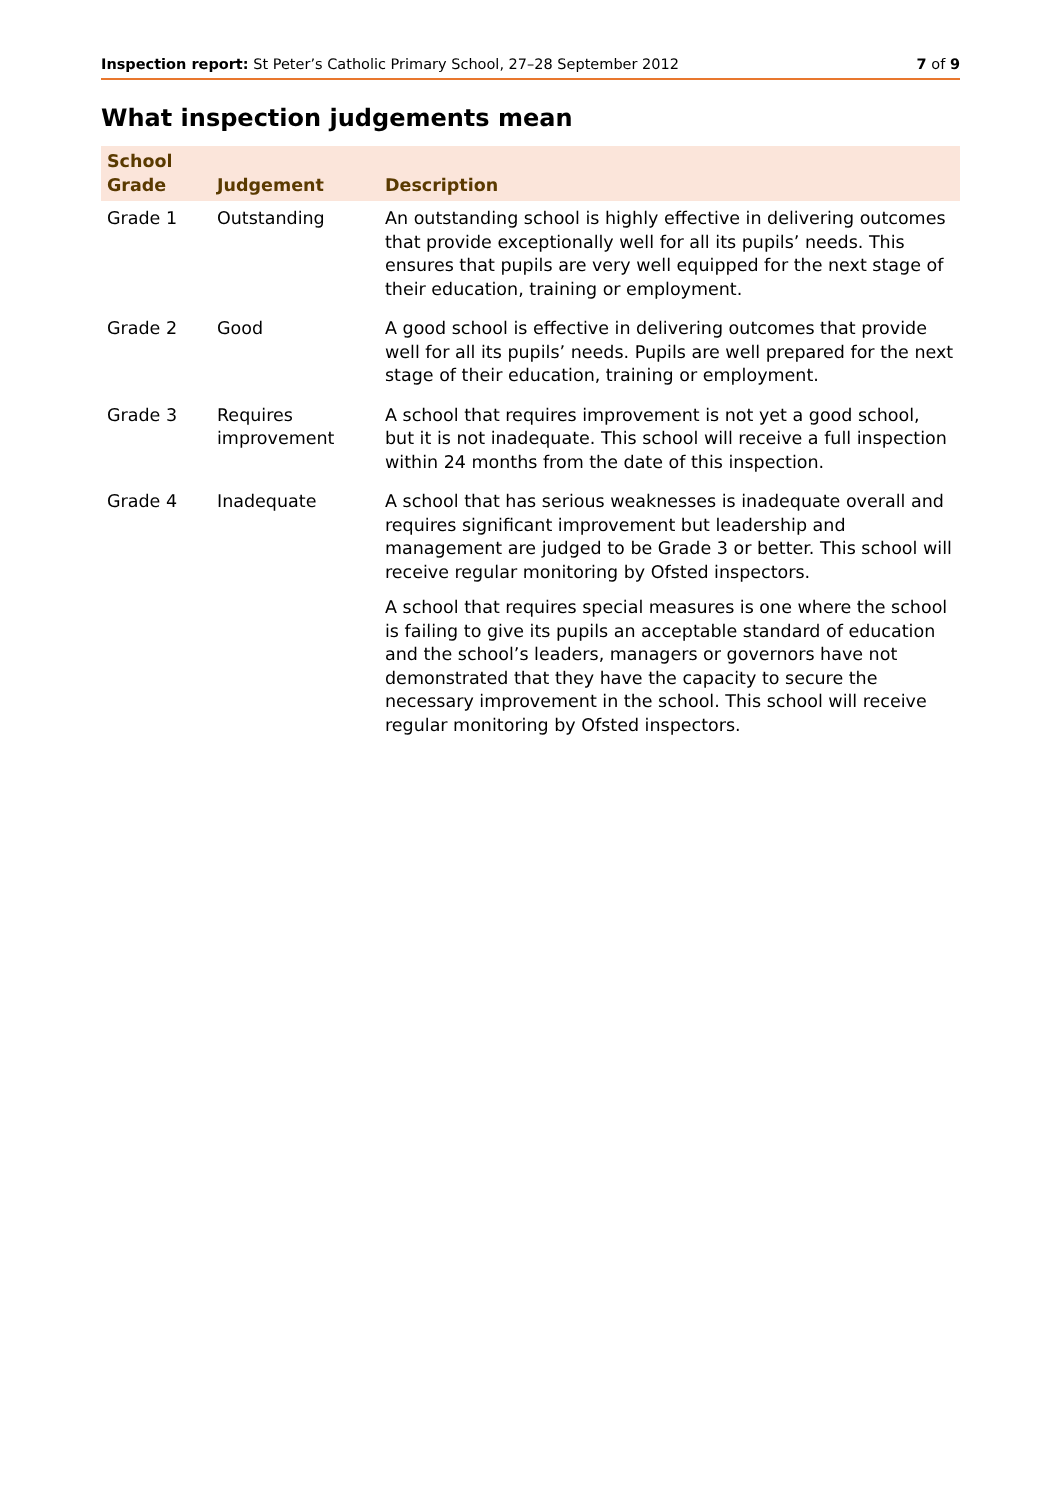Inspection report: St Peter’s Catholic Primary School, 27–28 September 2012 7 of 9
What inspection judgements mean
| School Grade | Judgement | Description |
| --- | --- | --- |
| Grade 1 | Outstanding | An outstanding school is highly effective in delivering outcomes that provide exceptionally well for all its pupils’ needs. This ensures that pupils are very well equipped for the next stage of their education, training or employment. |
| Grade 2 | Good | A good school is effective in delivering outcomes that provide well for all its pupils’ needs. Pupils are well prepared for the next stage of their education, training or employment. |
| Grade 3 | Requires improvement | A school that requires improvement is not yet a good school, but it is not inadequate. This school will receive a full inspection within 24 months from the date of this inspection. |
| Grade 4 | Inadequate | A school that has serious weaknesses is inadequate overall and requires significant improvement but leadership and management are judged to be Grade 3 or better. This school will receive regular monitoring by Ofsted inspectors. A school that requires special measures is one where the school is failing to give its pupils an acceptable standard of education and the school’s leaders, managers or governors have not demonstrated that they have the capacity to secure the necessary improvement in the school. This school will receive regular monitoring by Ofsted inspectors. |